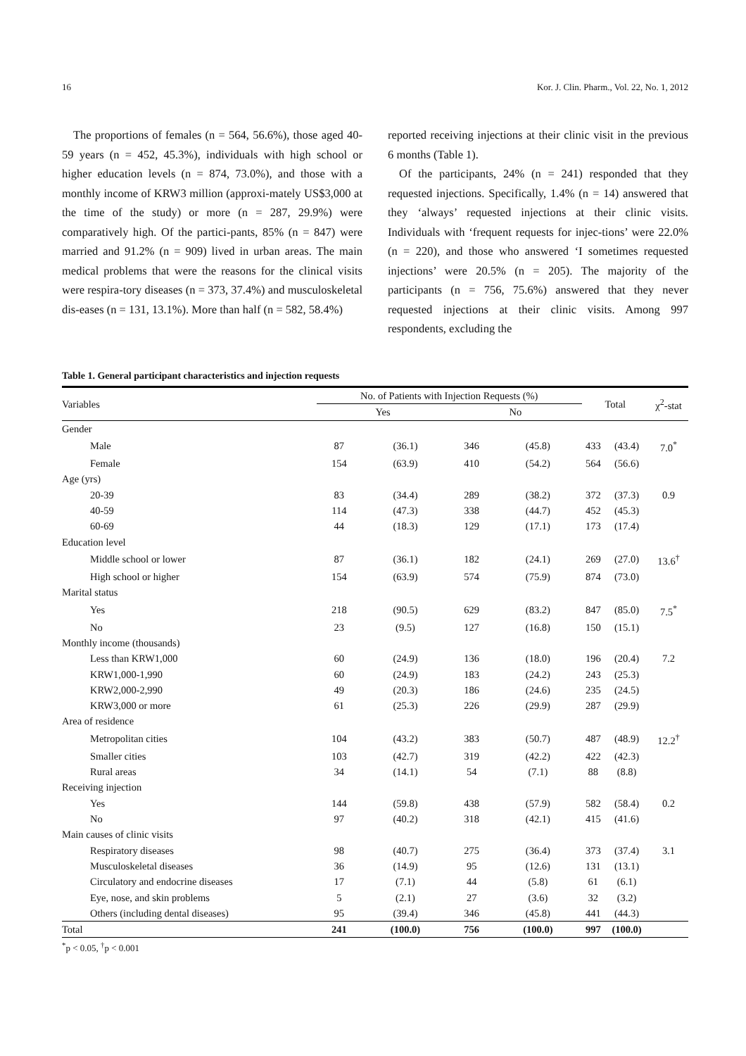16 Kor. J. Clin. Pharm., Vol. 22, No. 1, 2012
The proportions of females (n = 564, 56.6%), those aged 40-59 years (n = 452, 45.3%), individuals with high school or higher education levels (n = 874, 73.0%), and those with a monthly income of KRW3 million (approxi-mately US$3,000 at the time of the study) or more (n = 287, 29.9%) were comparatively high. Of the partici-pants, 85% (n = 847) were married and 91.2% (n = 909) lived in urban areas. The main medical problems that were the reasons for the clinical visits were respira-tory diseases (n = 373, 37.4%) and musculoskeletal dis-eases (n = 131, 13.1%). More than half (n = 582, 58.4%)
reported receiving injections at their clinic visit in the previous 6 months (Table 1).
Of the participants, 24% (n = 241) responded that they requested injections. Specifically, 1.4% (n = 14) answered that they ‘always’ requested injections at their clinic visits. Individuals with ‘frequent requests for injec-tions’ were 22.0% (n = 220), and those who answered ‘I sometimes requested injections’ were 20.5% (n = 205). The majority of the participants (n = 756, 75.6%) answered that they never requested injections at their clinic visits. Among 997 respondents, excluding the
Table 1. General participant characteristics and injection requests
| Variables | No. of Patients with Injection Requests (%) | | | | Total | | χ<sup>2</sup>-stat |
| --- | --- | --- | --- | --- | --- | --- | --- |
| | Yes | | No | | | | |
| Gender | | | | | | | |
| Male | 87 | (36.1) | 346 | (45.8) | 433 | (43.4) | 7.0<sup>*</sup> |
| Female | 154 | (63.9) | 410 | (54.2) | 564 | (56.6) | |
| Age (yrs) | | | | | | | |
| 20-39 | 83 | (34.4) | 289 | (38.2) | 372 | (37.3) | 0.9 |
| 40-59 | 114 | (47.3) | 338 | (44.7) | 452 | (45.3) | |
| 60-69 | 44 | (18.3) | 129 | (17.1) | 173 | (17.4) | |
| Education level | | | | | | | |
| Middle school or lower | 87 | (36.1) | 182 | (24.1) | 269 | (27.0) | 13.6<sup>†</sup> |
| High school or higher | 154 | (63.9) | 574 | (75.9) | 874 | (73.0) | |
| Marital status | | | | | | | |
| Yes | 218 | (90.5) | 629 | (83.2) | 847 | (85.0) | 7.5<sup>*</sup> |
| No | 23 | (9.5) | 127 | (16.8) | 150 | (15.1) | |
| Monthly income (thousands) | | | | | | | |
| Less than KRW1,000 | 60 | (24.9) | 136 | (18.0) | 196 | (20.4) | 7.2 |
| KRW1,000-1,990 | 60 | (24.9) | 183 | (24.2) | 243 | (25.3) | |
| KRW2,000-2,990 | 49 | (20.3) | 186 | (24.6) | 235 | (24.5) | |
| KRW3,000 or more | 61 | (25.3) | 226 | (29.9) | 287 | (29.9) | |
| Area of residence | | | | | | | |
| Metropolitan cities | 104 | (43.2) | 383 | (50.7) | 487 | (48.9) | 12.2<sup>†</sup> |
| Smaller cities | 103 | (42.7) | 319 | (42.2) | 422 | (42.3) | |
| Rural areas | 34 | (14.1) | 54 | (7.1) | 88 | (8.8) | |
| Receiving injection | | | | | | | |
| Yes | 144 | (59.8) | 438 | (57.9) | 582 | (58.4) | 0.2 |
| No | 97 | (40.2) | 318 | (42.1) | 415 | (41.6) | |
| Main causes of clinic visits | | | | | | | |
| Respiratory diseases | 98 | (40.7) | 275 | (36.4) | 373 | (37.4) | 3.1 |
| Musculoskeletal diseases | 36 | (14.9) | 95 | (12.6) | 131 | (13.1) | |
| Circulatory and endocrine diseases | 17 | (7.1) | 44 | (5.8) | 61 | (6.1) | |
| Eye, nose, and skin problems | 5 | (2.1) | 27 | (3.6) | 32 | (3.2) | |
| Others (including dental diseases) | 95 | (39.4) | 346 | (45.8) | 441 | (44.3) | |
| Total | 241 | (100.0) | 756 | (100.0) | 997 | (100.0) | |
<sup>*</sup> p < 0.05, <sup>†</sup>p < 0.001